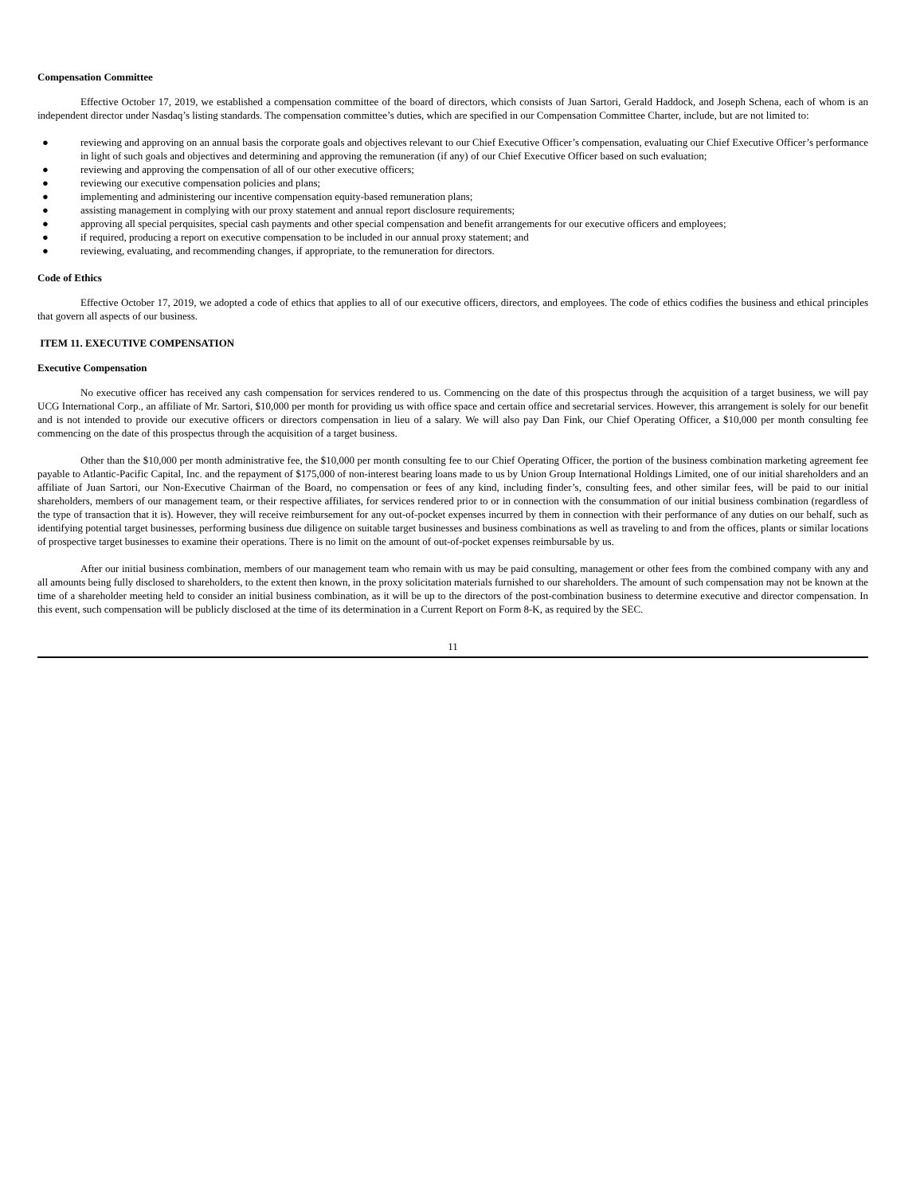Compensation Committee
Effective October 17, 2019, we established a compensation committee of the board of directors, which consists of Juan Sartori, Gerald Haddock, and Joseph Schena, each of whom is an independent director under Nasdaq’s listing standards. The compensation committee’s duties, which are specified in our Compensation Committee Charter, include, but are not limited to:
● reviewing and approving on an annual basis the corporate goals and objectives relevant to our Chief Executive Officer’s compensation, evaluating our Chief Executive Officer’s performance in light of such goals and objectives and determining and approving the remuneration (if any) of our Chief Executive Officer based on such evaluation;
● reviewing and approving the compensation of all of our other executive officers;
● reviewing our executive compensation policies and plans;
● implementing and administering our incentive compensation equity-based remuneration plans;
● assisting management in complying with our proxy statement and annual report disclosure requirements;
● approving all special perquisites, special cash payments and other special compensation and benefit arrangements for our executive officers and employees;
● if required, producing a report on executive compensation to be included in our annual proxy statement; and
● reviewing, evaluating, and recommending changes, if appropriate, to the remuneration for directors.
Code of Ethics
Effective October 17, 2019, we adopted a code of ethics that applies to all of our executive officers, directors, and employees. The code of ethics codifies the business and ethical principles that govern all aspects of our business.
ITEM 11. EXECUTIVE COMPENSATION
Executive Compensation
No executive officer has received any cash compensation for services rendered to us. Commencing on the date of this prospectus through the acquisition of a target business, we will pay UCG International Corp., an affiliate of Mr. Sartori, $10,000 per month for providing us with office space and certain office and secretarial services. However, this arrangement is solely for our benefit and is not intended to provide our executive officers or directors compensation in lieu of a salary. We will also pay Dan Fink, our Chief Operating Officer, a $10,000 per month consulting fee commencing on the date of this prospectus through the acquisition of a target business.
Other than the $10,000 per month administrative fee, the $10,000 per month consulting fee to our Chief Operating Officer, the portion of the business combination marketing agreement fee payable to Atlantic-Pacific Capital, Inc. and the repayment of $175,000 of non-interest bearing loans made to us by Union Group International Holdings Limited, one of our initial shareholders and an affiliate of Juan Sartori, our Non-Executive Chairman of the Board, no compensation or fees of any kind, including finder’s, consulting fees, and other similar fees, will be paid to our initial shareholders, members of our management team, or their respective affiliates, for services rendered prior to or in connection with the consummation of our initial business combination (regardless of the type of transaction that it is). However, they will receive reimbursement for any out-of-pocket expenses incurred by them in connection with their performance of any duties on our behalf, such as identifying potential target businesses, performing business due diligence on suitable target businesses and business combinations as well as traveling to and from the offices, plants or similar locations of prospective target businesses to examine their operations. There is no limit on the amount of out-of-pocket expenses reimbursable by us.
After our initial business combination, members of our management team who remain with us may be paid consulting, management or other fees from the combined company with any and all amounts being fully disclosed to shareholders, to the extent then known, in the proxy solicitation materials furnished to our shareholders. The amount of such compensation may not be known at the time of a shareholder meeting held to consider an initial business combination, as it will be up to the directors of the post-combination business to determine executive and director compensation. In this event, such compensation will be publicly disclosed at the time of its determination in a Current Report on Form 8-K, as required by the SEC.
11